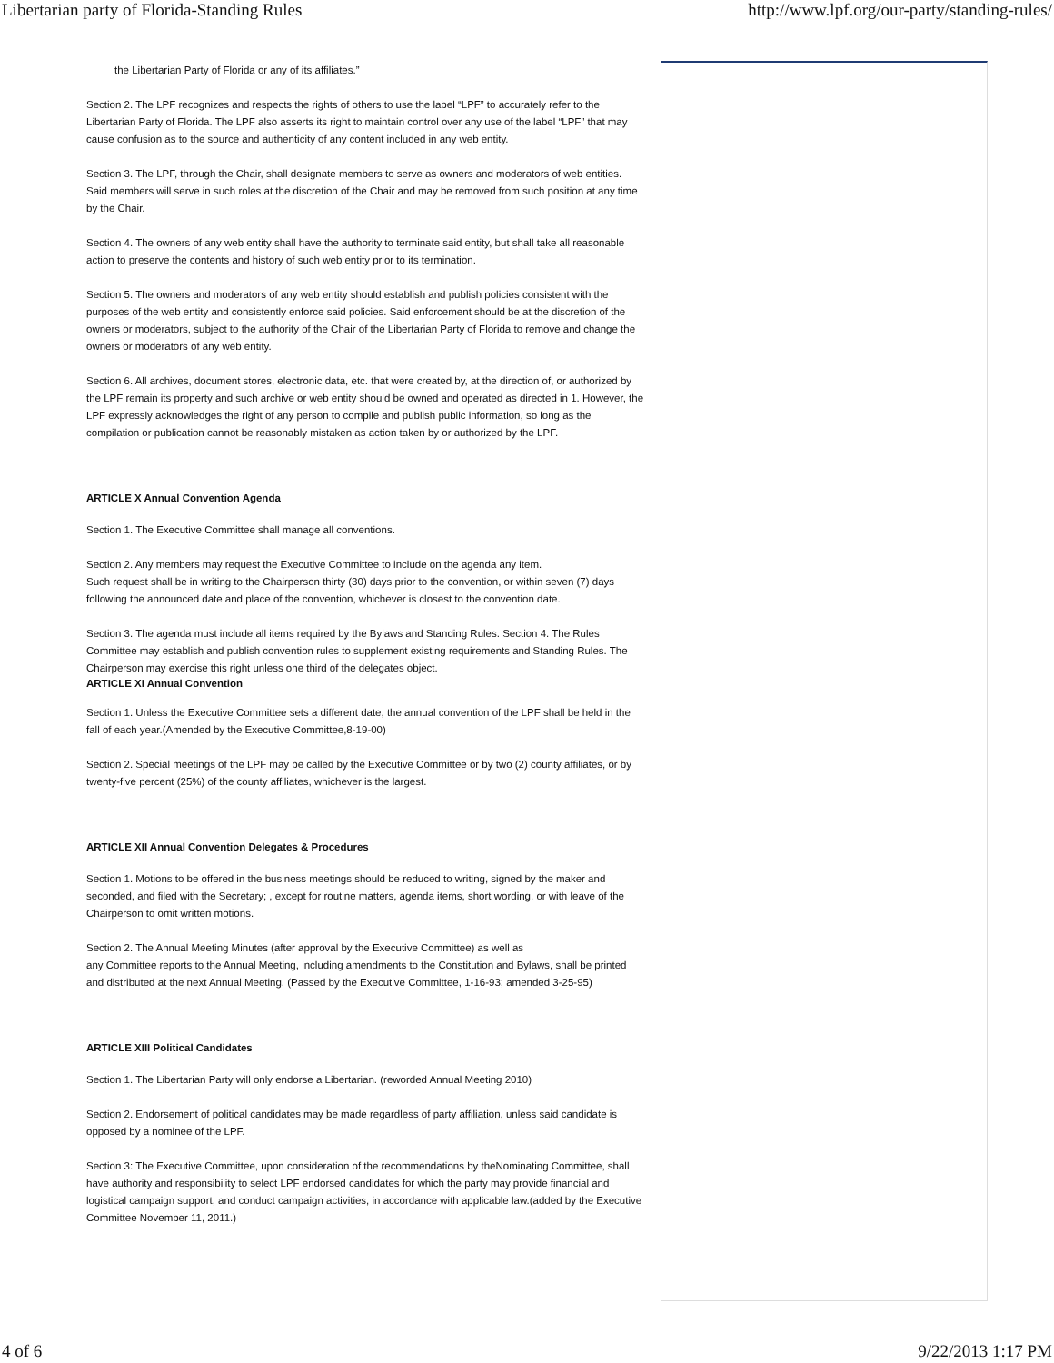Libertarian party of Florida-Standing Rules http://www.lpf.org/our-party/standing-rules/
the Libertarian Party of Florida or any of its affiliates.”
Section 2. The LPF recognizes and respects the rights of others to use the label “LPF” to accurately refer to the Libertarian Party of Florida. The LPF also asserts its right to maintain control over any use of the label “LPF” that may cause confusion as to the source and authenticity of any content included in any web entity.
Section 3. The LPF, through the Chair, shall designate members to serve as owners and moderators of web entities. Said members will serve in such roles at the discretion of the Chair and may be removed from such position at any time by the Chair.
Section 4. The owners of any web entity shall have the authority to terminate said entity, but shall take all reasonable action to preserve the contents and history of such web entity prior to its termination.
Section 5. The owners and moderators of any web entity should establish and publish policies consistent with the purposes of the web entity and consistently enforce said policies. Said enforcement should be at the discretion of the owners or moderators, subject to the authority of the Chair of the Libertarian Party of Florida to remove and change the owners or moderators of any web entity.
Section 6. All archives, document stores, electronic data, etc. that were created by, at the direction of, or authorized by the LPF remain its property and such archive or web entity should be owned and operated as directed in 1. However, the LPF expressly acknowledges the right of any person to compile and publish public information, so long as the compilation or publication cannot be reasonably mistaken as action taken by or authorized by the LPF.
ARTICLE X Annual Convention Agenda
Section 1. The Executive Committee shall manage all conventions.
Section 2. Any members may request the Executive Committee to include on the agenda any item.
Such request shall be in writing to the Chairperson thirty (30) days prior to the convention, or within seven (7) days following the announced date and place of the convention, whichever is closest to the convention date.
Section 3. The agenda must include all items required by the Bylaws and Standing Rules. Section 4. The Rules Committee may establish and publish convention rules to supplement existing requirements and Standing Rules. The Chairperson may exercise this right unless one third of the delegates object.
ARTICLE XI Annual Convention
Section 1. Unless the Executive Committee sets a different date, the annual convention of the LPF shall be held in the fall of each year.(Amended by the Executive Committee,8-19-00)
Section 2. Special meetings of the LPF may be called by the Executive Committee or by two (2) county affiliates, or by twenty-five percent (25%) of the county affiliates, whichever is the largest.
ARTICLE XII Annual Convention Delegates & Procedures
Section 1. Motions to be offered in the business meetings should be reduced to writing, signed by the maker and seconded, and filed with the Secretary; , except for routine matters, agenda items, short wording, or with leave of the Chairperson to omit written motions.
Section 2. The Annual Meeting Minutes (after approval by the Executive Committee) as well as
any Committee reports to the Annual Meeting, including amendments to the Constitution and Bylaws, shall be printed and distributed at the next Annual Meeting. (Passed by the Executive Committee, 1-16-93; amended 3-25-95)
ARTICLE XIII Political Candidates
Section 1. The Libertarian Party will only endorse a Libertarian. (reworded Annual Meeting 2010)
Section 2. Endorsement of political candidates may be made regardless of party affiliation, unless said candidate is opposed by a nominee of the LPF.
Section 3: The Executive Committee, upon consideration of the recommendations by theNominating Committee, shall have authority and responsibility to select LPF endorsed candidates for which the party may provide financial and logistical campaign support, and conduct campaign activities, in accordance with applicable law.(added by the Executive Committee November 11, 2011.)
4 of 6 9/22/2013 1:17 PM